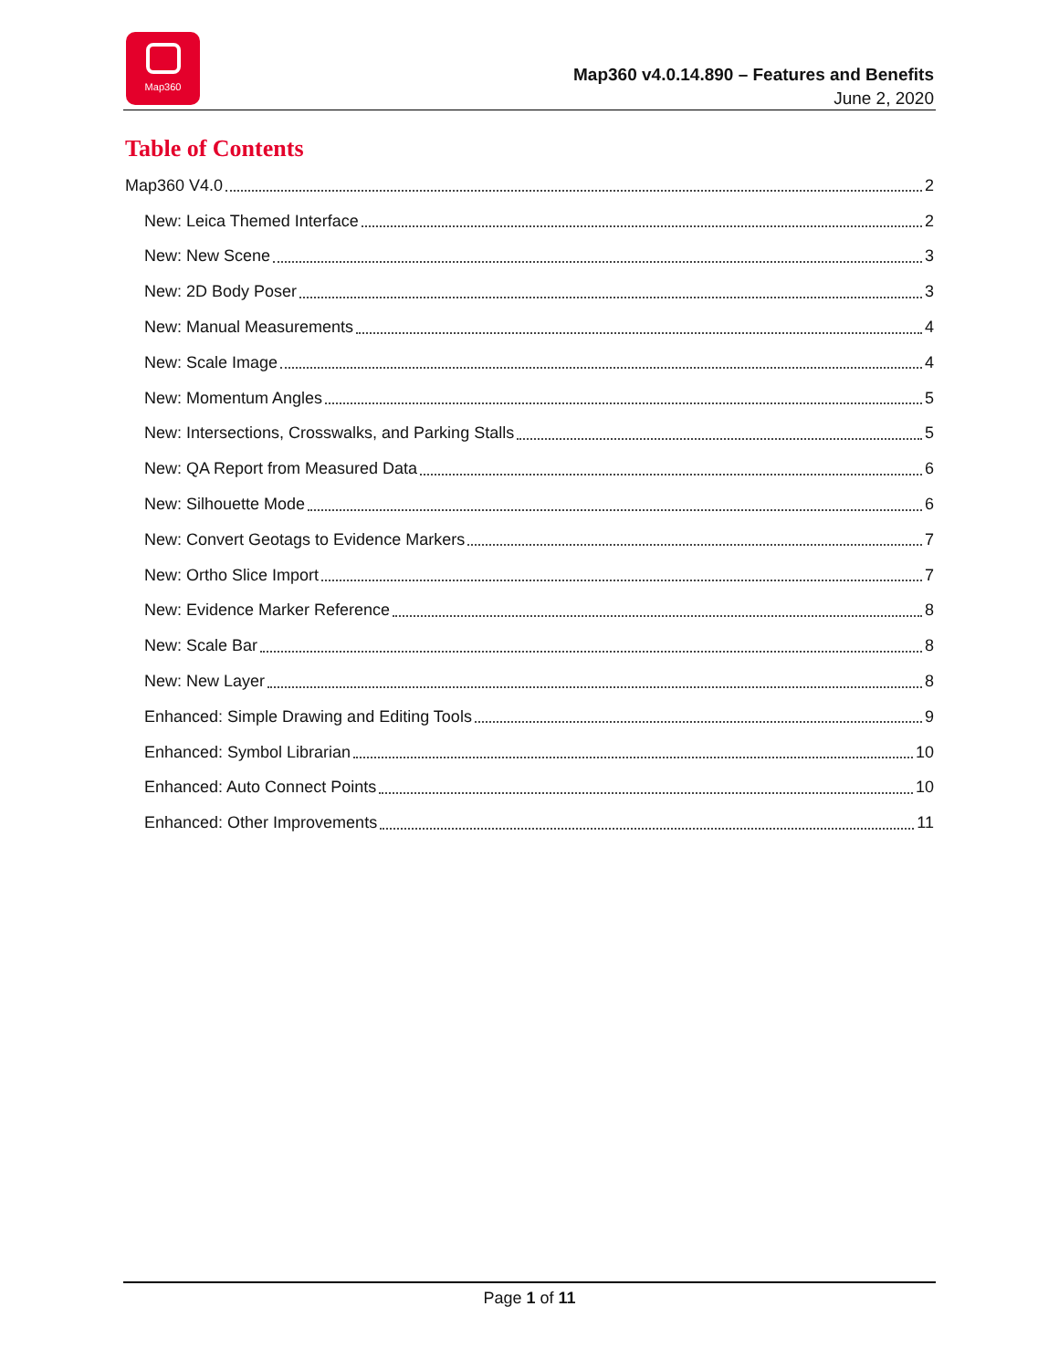Map360
Map360 v4.0.14.890 – Features and Benefits
June 2, 2020
Table of Contents
Map360 V4.0 2
New: Leica Themed Interface 2
New: New Scene 3
New: 2D Body Poser 3
New: Manual Measurements 4
New: Scale Image 4
New: Momentum Angles 5
New: Intersections, Crosswalks, and Parking Stalls 5
New: QA Report from Measured Data 6
New: Silhouette Mode 6
New: Convert Geotags to Evidence Markers 7
New: Ortho Slice Import 7
New: Evidence Marker Reference 8
New: Scale Bar 8
New: New Layer 8
Enhanced: Simple Drawing and Editing Tools 9
Enhanced: Symbol Librarian 10
Enhanced: Auto Connect Points 10
Enhanced: Other Improvements 11
Page 1 of 11